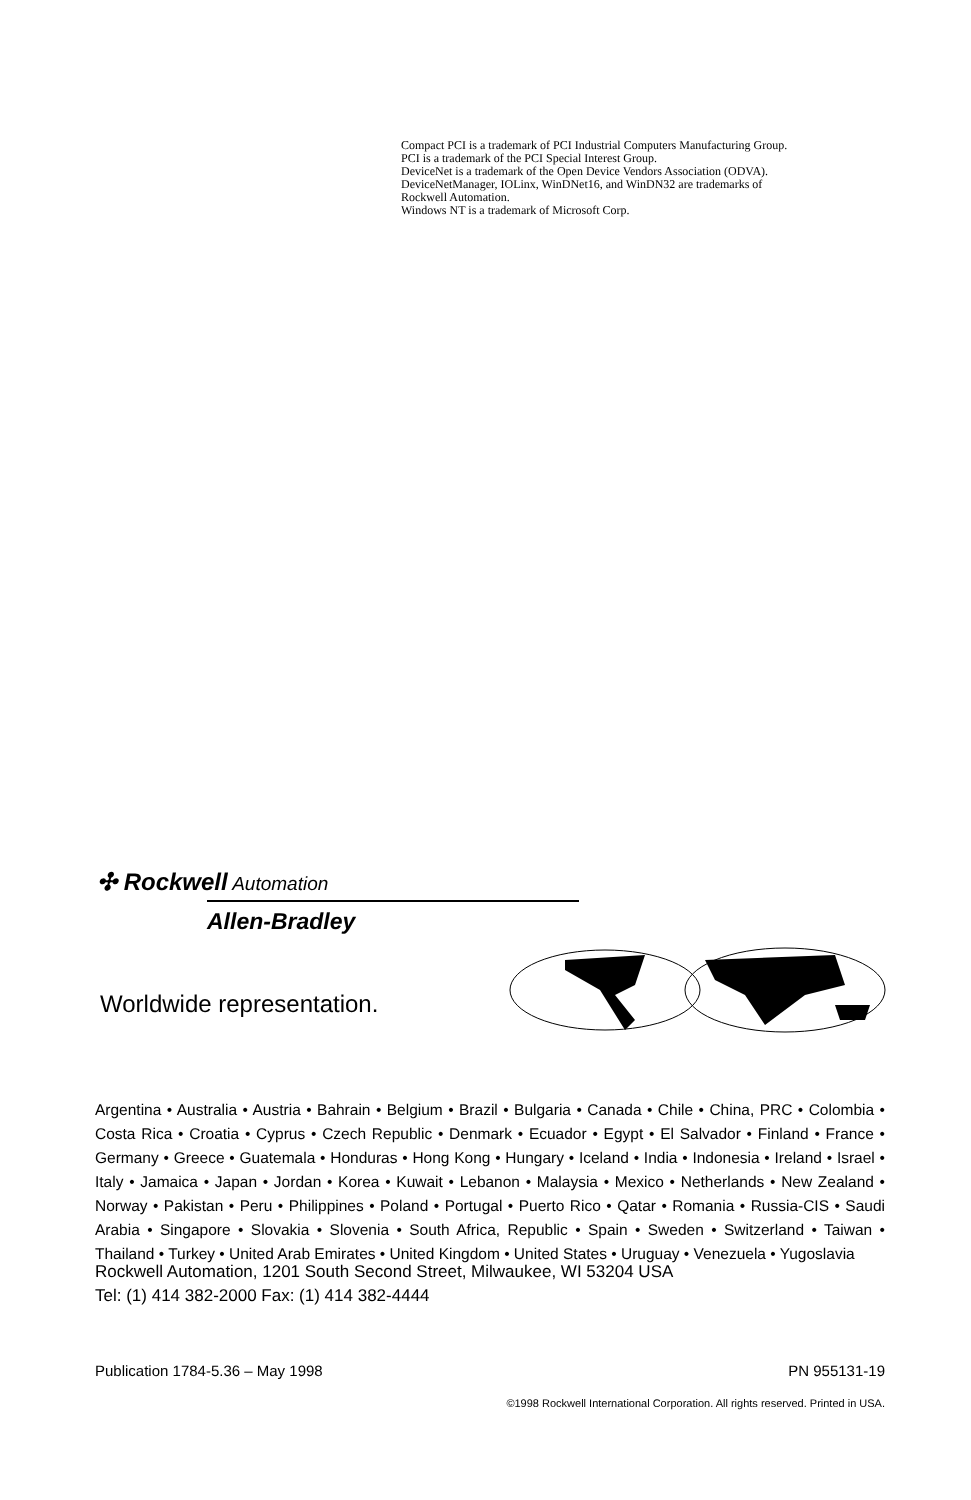Compact PCI is a trademark of PCI Industrial Computers Manufacturing Group.
PCI is a trademark of the PCI Special Interest Group.
DeviceNet is a trademark of the Open Device Vendors Association (ODVA).
DeviceNetManager, IOLinx, WinDNet16, and WinDN32 are trademarks of
Rockwell Automation.
Windows NT is a trademark of Microsoft Corp.
✣ Rockwell Automation
Allen-Bradley
Worldwide representation.
Argentina • Australia • Austria • Bahrain • Belgium • Brazil • Bulgaria • Canada • Chile • China, PRC • Colombia • Costa Rica • Croatia • Cyprus • Czech Republic • Denmark • Ecuador • Egypt • El Salvador • Finland • France • Germany • Greece • Guatemala • Honduras • Hong Kong • Hungary • Iceland • India • Indonesia • Ireland • Israel • Italy • Jamaica • Japan • Jordan • Korea • Kuwait • Lebanon • Malaysia • Mexico • Netherlands • New Zealand • Norway • Pakistan • Peru • Philippines • Poland • Portugal • Puerto Rico • Qatar • Romania • Russia-CIS • Saudi Arabia • Singapore • Slovakia • Slovenia • South Africa, Republic • Spain • Sweden • Switzerland • Taiwan • Thailand • Turkey • United Arab Emirates • United Kingdom • United States • Uruguay • Venezuela • Yugoslavia
Rockwell Automation, 1201 South Second Street, Milwaukee, WI 53204 USA
Tel: (1) 414 382-2000 Fax: (1) 414 382-4444
Publication 1784-5.36 – May 1998 PN 955131-19
©1998 Rockwell International Corporation. All rights reserved. Printed in USA.